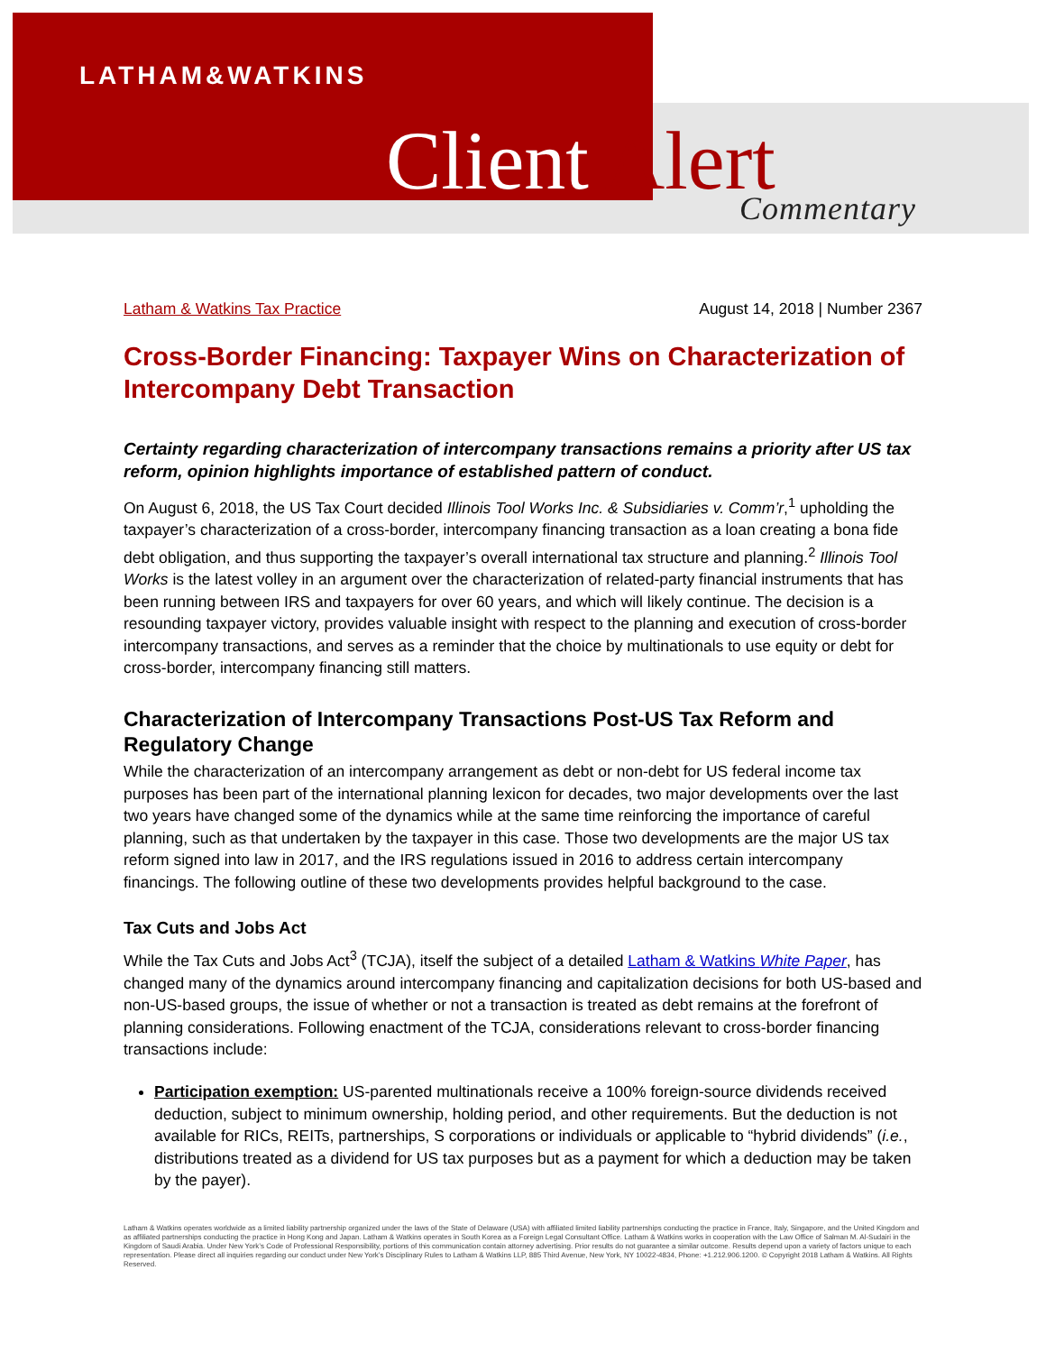LATHAM&WATKINS
Client Alert Commentary
Latham & Watkins Tax Practice August 14, 2018 | Number 2367
Cross-Border Financing: Taxpayer Wins on Characterization of Intercompany Debt Transaction
Certainty regarding characterization of intercompany transactions remains a priority after US tax reform, opinion highlights importance of established pattern of conduct.
On August 6, 2018, the US Tax Court decided Illinois Tool Works Inc. & Subsidiaries v. Comm’r,<sup>1</sup> upholding the taxpayer’s characterization of a cross-border, intercompany financing transaction as a loan creating a bona fide debt obligation, and thus supporting the taxpayer’s overall international tax structure and planning.<sup>2</sup> Illinois Tool Works is the latest volley in an argument over the characterization of related-party financial instruments that has been running between IRS and taxpayers for over 60 years, and which will likely continue. The decision is a resounding taxpayer victory, provides valuable insight with respect to the planning and execution of cross-border intercompany transactions, and serves as a reminder that the choice by multinationals to use equity or debt for cross-border, intercompany financing still matters.
Characterization of Intercompany Transactions Post-US Tax Reform and Regulatory Change
While the characterization of an intercompany arrangement as debt or non-debt for US federal income tax purposes has been part of the international planning lexicon for decades, two major developments over the last two years have changed some of the dynamics while at the same time reinforcing the importance of careful planning, such as that undertaken by the taxpayer in this case. Those two developments are the major US tax reform signed into law in 2017, and the IRS regulations issued in 2016 to address certain intercompany financings. The following outline of these two developments provides helpful background to the case.
Tax Cuts and Jobs Act
While the Tax Cuts and Jobs Act<sup>3</sup> (TCJA), itself the subject of a detailed Latham & Watkins White Paper, has changed many of the dynamics around intercompany financing and capitalization decisions for both US-based and non-US-based groups, the issue of whether or not a transaction is treated as debt remains at the forefront of planning considerations. Following enactment of the TCJA, considerations relevant to cross-border financing transactions include:
Participation exemption: US-parented multinationals receive a 100% foreign-source dividends received deduction, subject to minimum ownership, holding period, and other requirements. But the deduction is not available for RICs, REITs, partnerships, S corporations or individuals or applicable to “hybrid dividends” (i.e., distributions treated as a dividend for US tax purposes but as a payment for which a deduction may be taken by the payer).
Latham & Watkins operates worldwide as a limited liability partnership organized under the laws of the State of Delaware (USA) with affiliated limited liability partnerships conducting the practice in France, Italy, Singapore, and the United Kingdom and as affiliated partnerships conducting the practice in Hong Kong and Japan. Latham & Watkins operates in South Korea as a Foreign Legal Consultant Office. Latham & Watkins works in cooperation with the Law Office of Salman M. Al-Sudairi in the Kingdom of Saudi Arabia. Under New York’s Code of Professional Responsibility, portions of this communication contain attorney advertising. Prior results do not guarantee a similar outcome. Results depend upon a variety of factors unique to each representation. Please direct all inquiries regarding our conduct under New York’s Disciplinary Rules to Latham & Watkins LLP, 885 Third Avenue, New York, NY 10022-4834, Phone: +1.212.906.1200. © Copyright 2018 Latham & Watkins. All Rights Reserved.